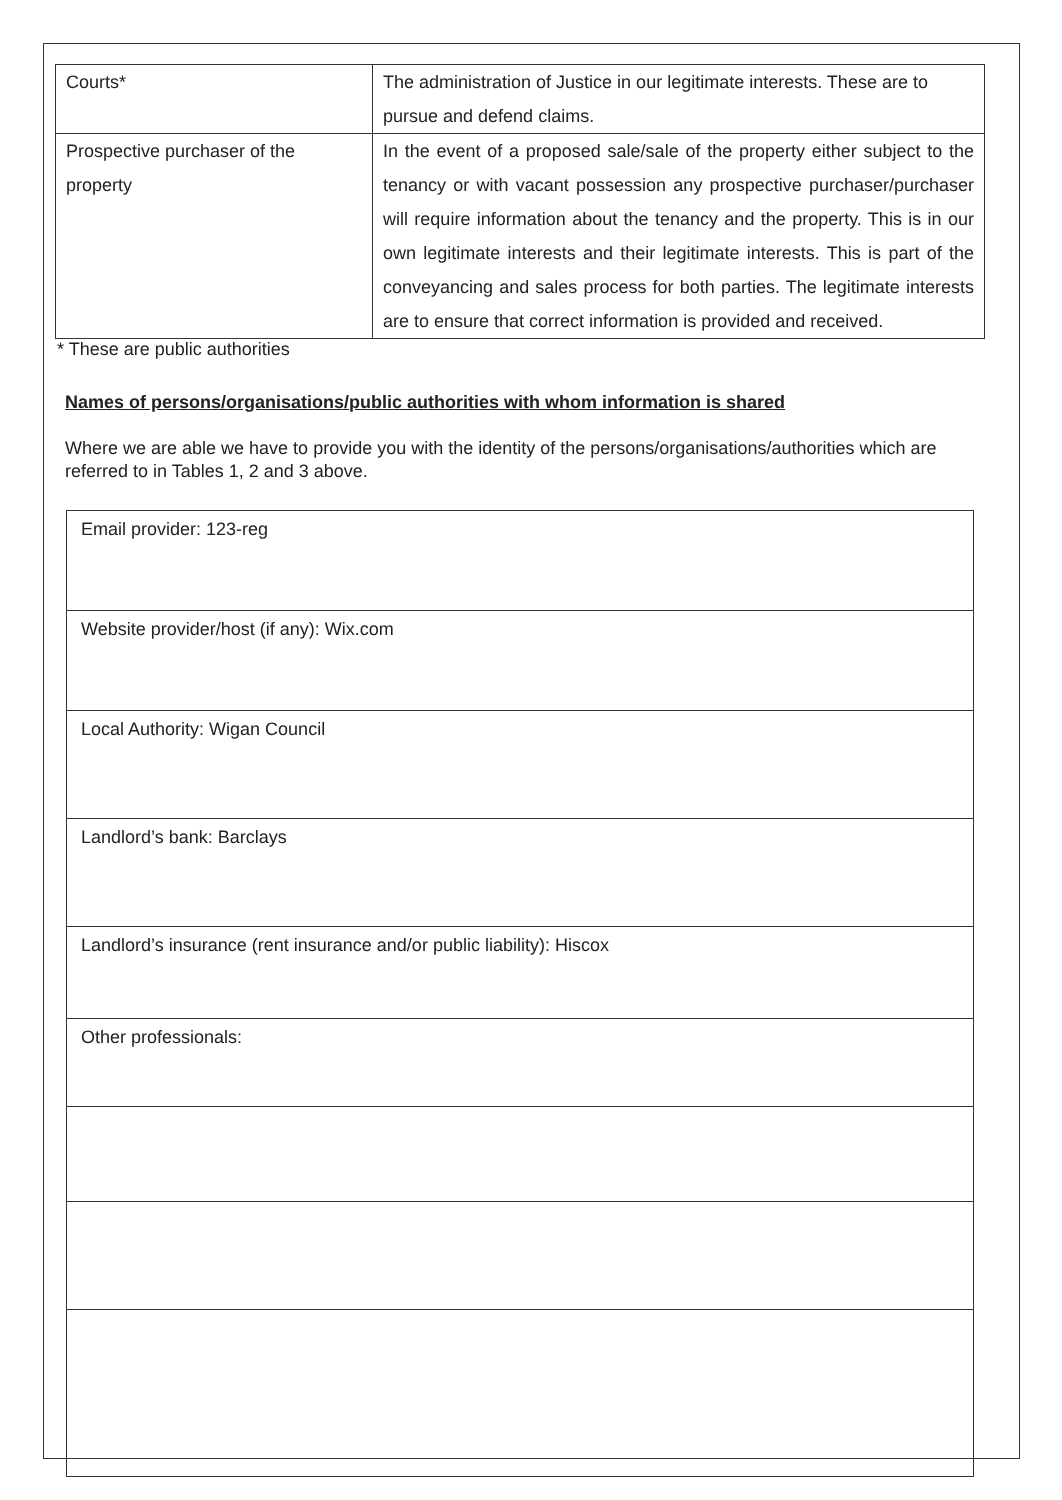| Courts* | The administration of Justice in our legitimate interests. These are to pursue and defend claims. |
| Prospective purchaser of the property | In the event of a proposed sale/sale of the property either subject to the tenancy or with vacant possession any prospective purchaser/purchaser will require information about the tenancy and the property. This is in our own legitimate interests and their legitimate interests. This is part of the conveyancing and sales process for both parties. The legitimate interests are to ensure that correct information is provided and received. |
* These are public authorities
Names of persons/organisations/public authorities with whom information is shared
Where we are able we have to provide you with the identity of the persons/organisations/authorities which are referred to in Tables 1, 2 and 3 above.
| Email provider: 123-reg |
| Website provider/host (if any): Wix.com |
| Local Authority: Wigan Council |
| Landlord’s bank: Barclays |
| Landlord’s insurance (rent insurance and/or public liability): Hiscox |
| Other professionals: |